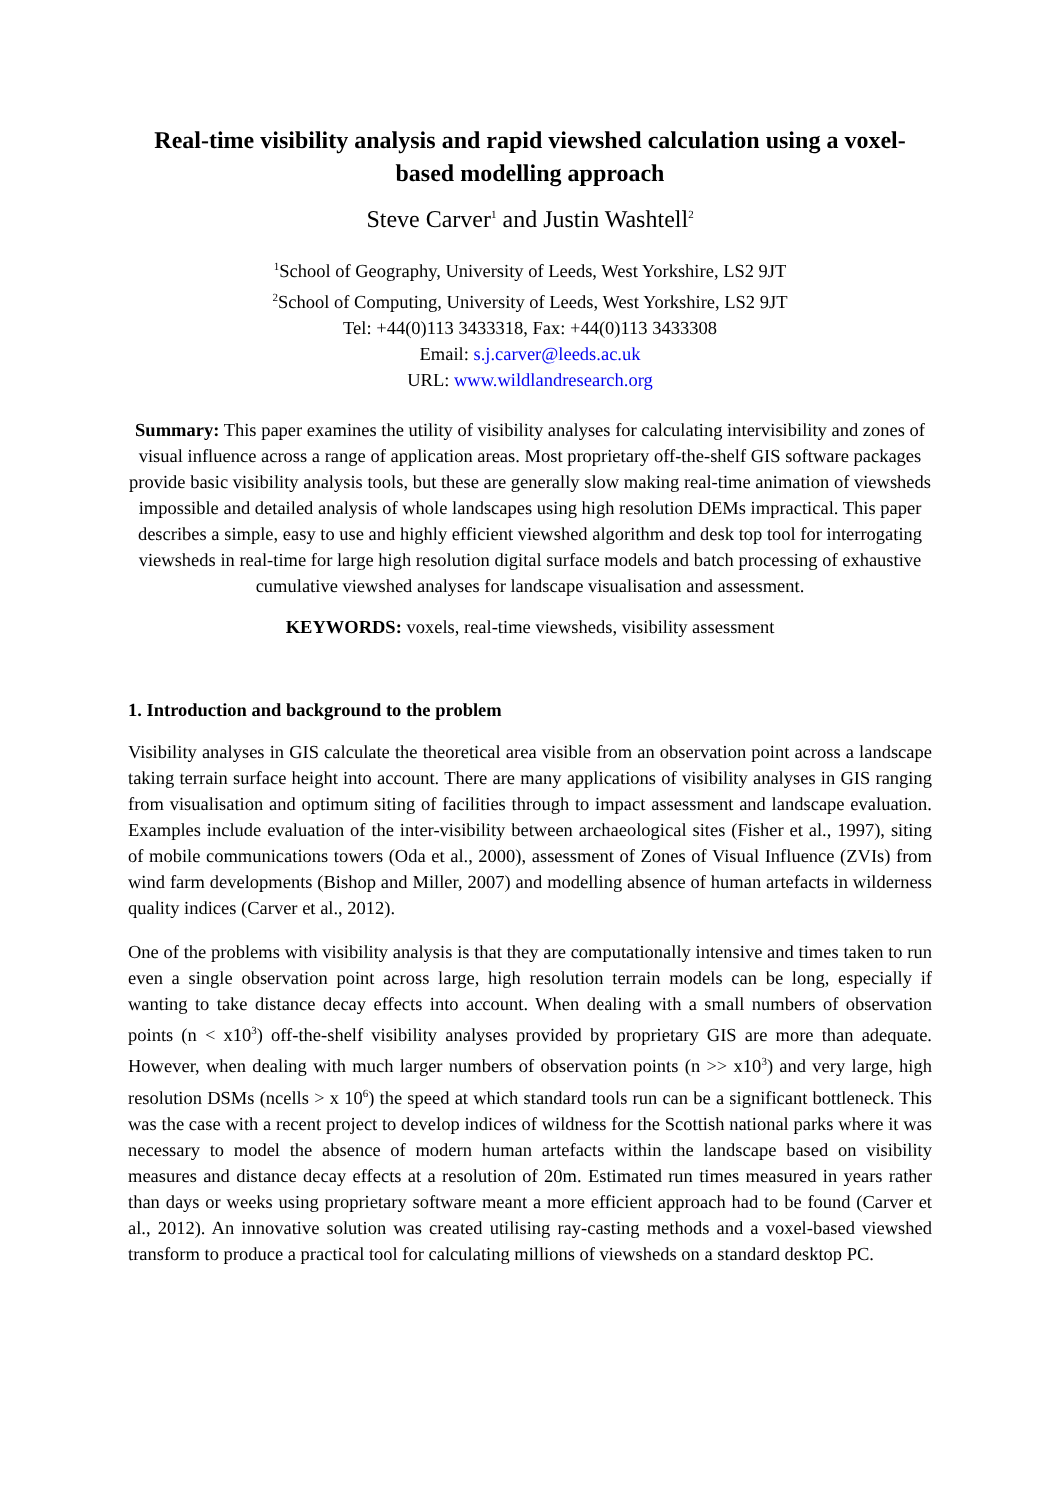Real-time visibility analysis and rapid viewshed calculation using a voxel-based modelling approach
Steve Carver<sup>1</sup> and Justin Washtell<sup>2</sup>
<sup>1</sup> School of Geography, University of Leeds, West Yorkshire, LS2 9JT
<sup>2</sup> School of Computing, University of Leeds, West Yorkshire, LS2 9JT
Tel: +44(0)113 3433318, Fax: +44(0)113 3433308
Email: s.j.carver@leeds.ac.uk
URL: www.wildlandresearch.org
Summary: This paper examines the utility of visibility analyses for calculating intervisibility and zones of visual influence across a range of application areas. Most proprietary off-the-shelf GIS software packages provide basic visibility analysis tools, but these are generally slow making real-time animation of viewsheds impossible and detailed analysis of whole landscapes using high resolution DEMs impractical. This paper describes a simple, easy to use and highly efficient viewshed algorithm and desk top tool for interrogating viewsheds in real-time for large high resolution digital surface models and batch processing of exhaustive cumulative viewshed analyses for landscape visualisation and assessment.
KEYWORDS: voxels, real-time viewsheds, visibility assessment
1. Introduction and background to the problem
Visibility analyses in GIS calculate the theoretical area visible from an observation point across a landscape taking terrain surface height into account. There are many applications of visibility analyses in GIS ranging from visualisation and optimum siting of facilities through to impact assessment and landscape evaluation. Examples include evaluation of the inter-visibility between archaeological sites (Fisher et al., 1997), siting of mobile communications towers (Oda et al., 2000), assessment of Zones of Visual Influence (ZVIs) from wind farm developments (Bishop and Miller, 2007) and modelling absence of human artefacts in wilderness quality indices (Carver et al., 2012).
One of the problems with visibility analysis is that they are computationally intensive and times taken to run even a single observation point across large, high resolution terrain models can be long, especially if wanting to take distance decay effects into account. When dealing with a small numbers of observation points (n < x10<sup>3</sup>) off-the-shelf visibility analyses provided by proprietary GIS are more than adequate. However, when dealing with much larger numbers of observation points (n >> x10<sup>3</sup>) and very large, high resolution DSMs (ncells > x 10<sup>6</sup>) the speed at which standard tools run can be a significant bottleneck. This was the case with a recent project to develop indices of wildness for the Scottish national parks where it was necessary to model the absence of modern human artefacts within the landscape based on visibility measures and distance decay effects at a resolution of 20m. Estimated run times measured in years rather than days or weeks using proprietary software meant a more efficient approach had to be found (Carver et al., 2012). An innovative solution was created utilising ray-casting methods and a voxel-based viewshed transform to produce a practical tool for calculating millions of viewsheds on a standard desktop PC.